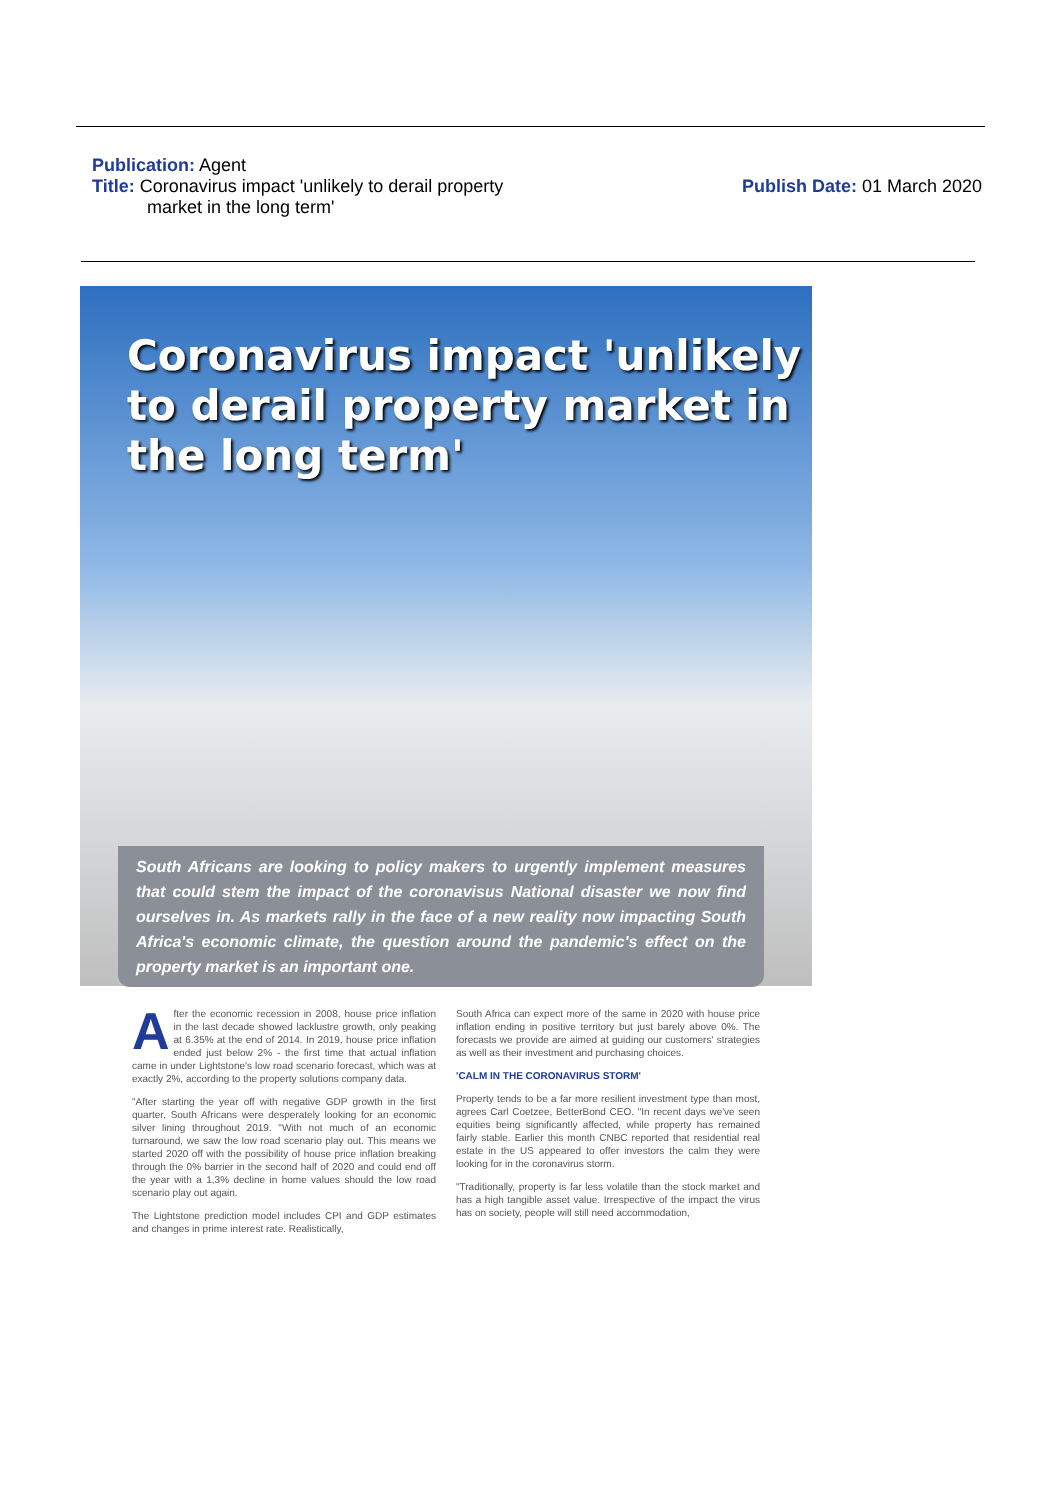Publication: Agent
Title: Coronavirus impact 'unlikely to derail property
market in the long term'
Publish Date: 01 March 2020
Coronavirus impact 'unlikely to derail property market in the long term'
South Africans are looking to policy makers to urgently implement measures that could stem the impact of the coronavisus National disaster we now find ourselves in. As markets rally in the face of a new reality now impacting South Africa's economic climate, the question around the pandemic's effect on the property market is an important one.
After the economic recession in 2008, house price inflation in the last decade showed lacklustre growth, only peaking at 6.35% at the end of 2014. In 2019, house price inflation ended just below 2% - the first time that actual inflation came in under Lightstone's low road scenario forecast, which was at exactly 2%, according to the property solutions company data.
"After starting the year off with negative GDP growth in the first quarter, South Africans were desperately looking for an economic silver lining throughout 2019. "With not much of an economic turnaround, we saw the low road scenario play out. This means we started 2020 off with the possibility of house price inflation breaking through the 0% barrier in the second half of 2020 and could end off the year with a 1,3% decline in home values should the low road scenario play out again.
The Lightstone prediction model includes CPI and GDP estimates and changes in prime interest rate. Realistically,
South Africa can expect more of the same in 2020 with house price inflation ending in positive territory but just barely above 0%. The forecasts we provide are aimed at guiding our customers' strategies as well as their investment and purchasing choices.
'CALM IN THE CORONAVIRUS STORM'
Property tends to be a far more resilient investment type than most, agrees Carl Coetzee, BetterBond CEO. "In recent days we've seen equities being significantly affected, while property has remained fairly stable. Earlier this month CNBC reported that residential real estate in the US appeared to offer investors the calm they were looking for in the coronavirus storm.
"Traditionally, property is far less volatile than the stock market and has a high tangible asset value. Irrespective of the impact the virus has on society, people will still need accommodation,